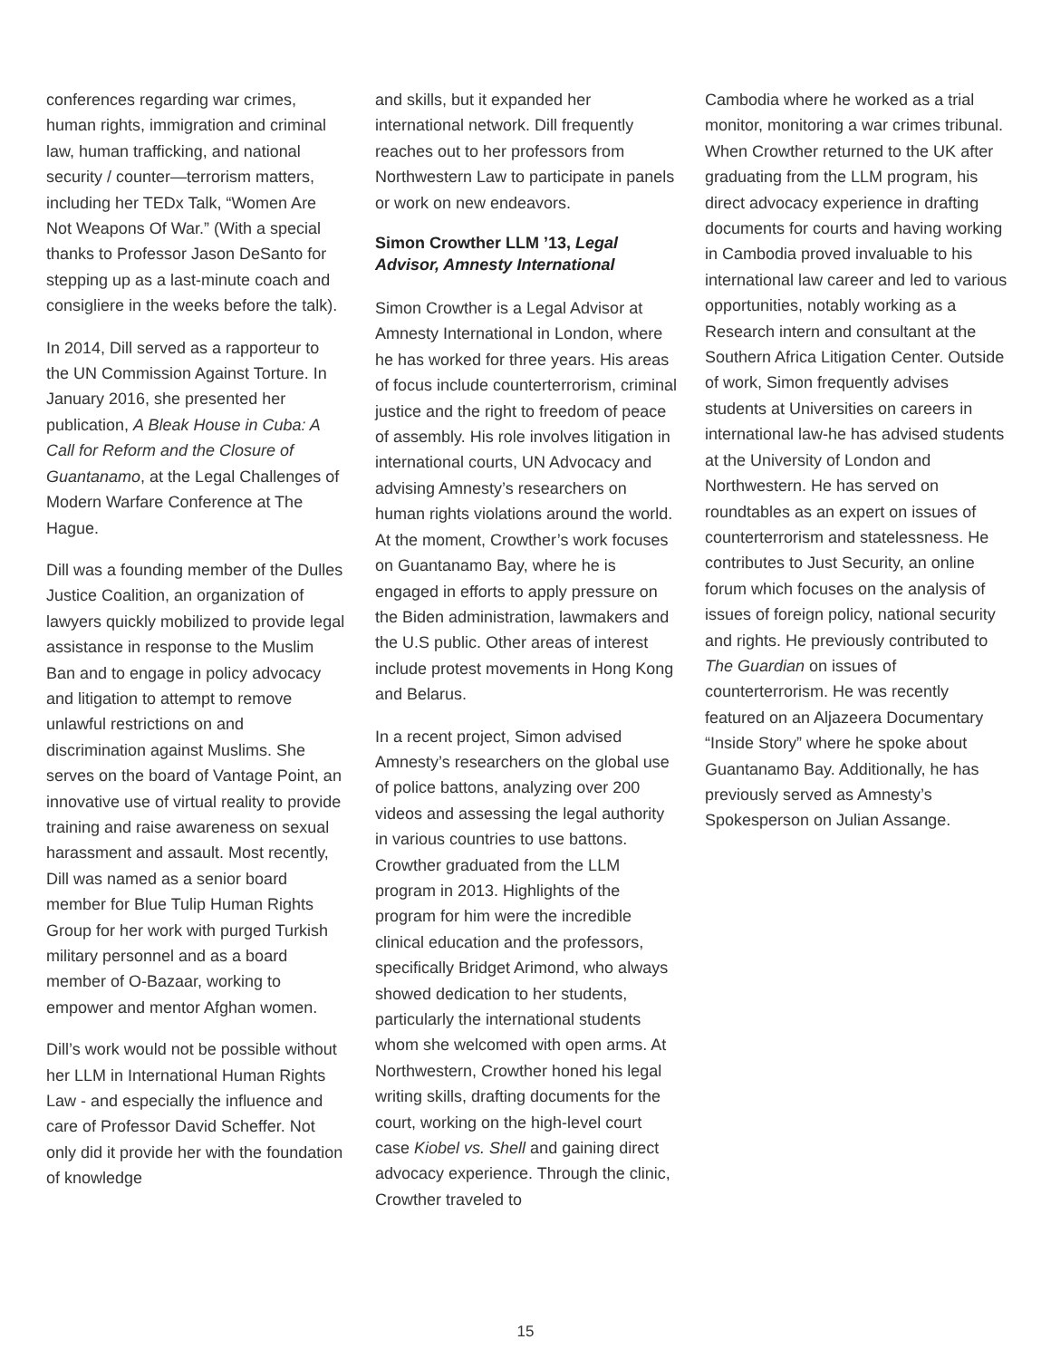conferences regarding war crimes, human rights, immigration and criminal law, human trafficking, and national security / counter—terrorism matters, including her TEDx Talk, “Women Are Not Weapons Of War.” (With a special thanks to Professor Jason DeSanto for stepping up as a last-minute coach and consigliere in the weeks before the talk).
In 2014, Dill served as a rapporteur to the UN Commission Against Torture. In January 2016, she presented her publication, A Bleak House in Cuba: A Call for Reform and the Closure of Guantanamo, at the Legal Challenges of Modern Warfare Conference at The Hague.
Dill was a founding member of the Dulles Justice Coalition, an organization of lawyers quickly mobilized to provide legal assistance in response to the Muslim Ban and to engage in policy advocacy and litigation to attempt to remove unlawful restrictions on and discrimination against Muslims. She serves on the board of Vantage Point, an innovative use of virtual reality to provide training and raise awareness on sexual harassment and assault. Most recently, Dill was named as a senior board member for Blue Tulip Human Rights Group for her work with purged Turkish military personnel and as a board member of O-Bazaar, working to empower and mentor Afghan women.
Dill’s work would not be possible without her LLM in International Human Rights Law - and especially the influence and care of Professor David Scheffer. Not only did it provide her with the foundation of knowledge
and skills, but it expanded her international network. Dill frequently reaches out to her professors from Northwestern Law to participate in panels or work on new endeavors.
Simon Crowther LLM ’13, Legal Advisor, Amnesty International
Simon Crowther is a Legal Advisor at Amnesty International in London, where he has worked for three years. His areas of focus include counterterrorism, criminal justice and the right to freedom of peace of assembly. His role involves litigation in international courts, UN Advocacy and advising Amnesty’s researchers on human rights violations around the world. At the moment, Crowther’s work focuses on Guantanamo Bay, where he is engaged in efforts to apply pressure on the Biden administration, lawmakers and the U.S public. Other areas of interest include protest movements in Hong Kong and Belarus.
In a recent project, Simon advised Amnesty’s researchers on the global use of police battons, analyzing over 200 videos and assessing the legal authority in various countries to use battons. Crowther graduated from the LLM program in 2013. Highlights of the program for him were the incredible clinical education and the professors, specifically Bridget Arimond, who always showed dedication to her students, particularly the international students whom she welcomed with open arms. At Northwestern, Crowther honed his legal writing skills, drafting documents for the court, working on the high-level court case Kiobel vs. Shell and gaining direct advocacy experience. Through the clinic, Crowther traveled to
Cambodia where he worked as a trial monitor, monitoring a war crimes tribunal. When Crowther returned to the UK after graduating from the LLM program, his direct advocacy experience in drafting documents for courts and having working in Cambodia proved invaluable to his international law career and led to various opportunities, notably working as a Research intern and consultant at the Southern Africa Litigation Center. Outside of work, Simon frequently advises students at Universities on careers in international law-he has advised students at the University of London and Northwestern. He has served on roundtables as an expert on issues of counterterrorism and statelessness. He contributes to Just Security, an online forum which focuses on the analysis of issues of foreign policy, national security and rights. He previously contributed to The Guardian on issues of counterterrorism. He was recently featured on an Aljazeera Documentary “Inside Story” where he spoke about Guantanamo Bay. Additionally, he has previously served as Amnesty’s Spokesperson on Julian Assange.
15